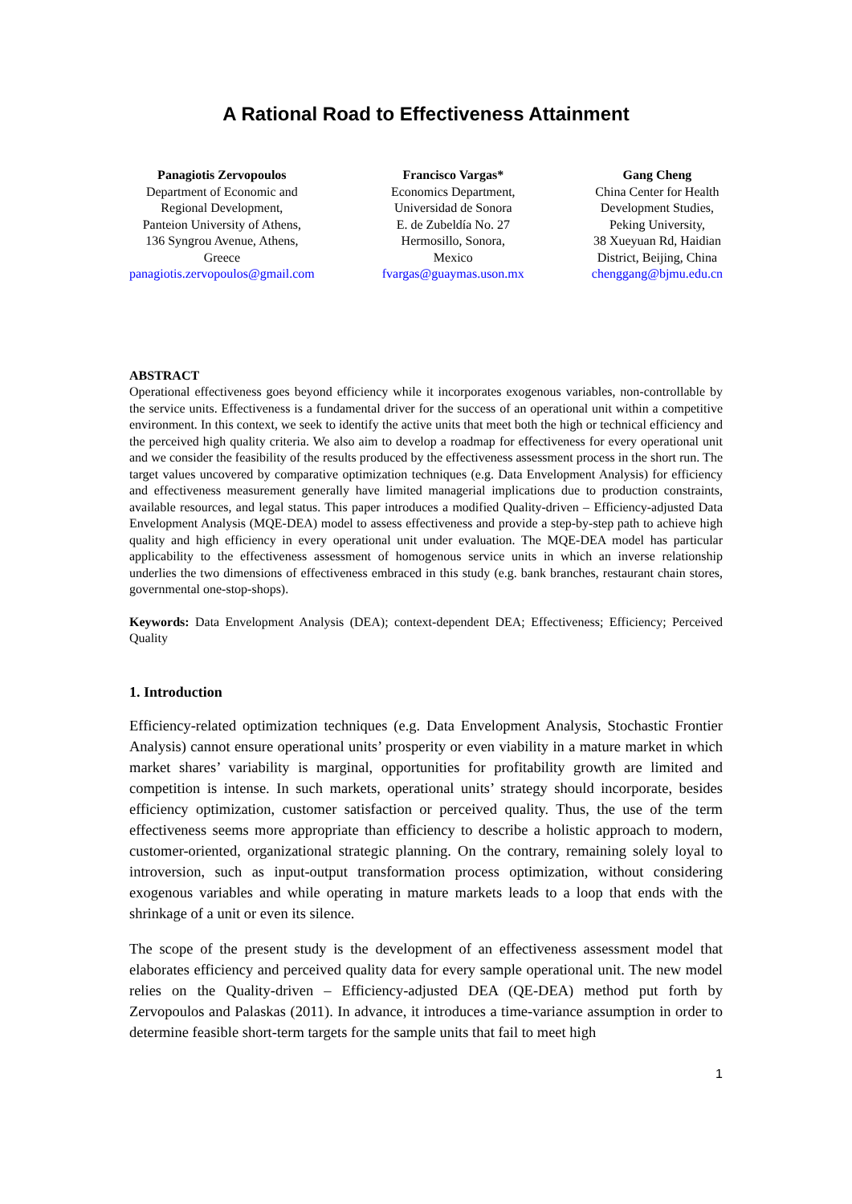A Rational Road to Effectiveness Attainment
Panagiotis Zervopoulos
Department of Economic and
Regional Development,
Panteion University of Athens,
136 Syngrou Avenue, Athens,
Greece
panagiotis.zervopoulos@gmail.com
Francisco Vargas*
Economics Department,
Universidad de Sonora
E. de Zubeldía No. 27
Hermosillo, Sonora,
Mexico
fvargas@guaymas.uson.mx
Gang Cheng
China Center for Health
Development Studies,
Peking University,
38 Xueyuan Rd, Haidian
District, Beijing, China
chenggang@bjmu.edu.cn
ABSTRACT
Operational effectiveness goes beyond efficiency while it incorporates exogenous variables, non-controllable by the service units. Effectiveness is a fundamental driver for the success of an operational unit within a competitive environment. In this context, we seek to identify the active units that meet both the high or technical efficiency and the perceived high quality criteria. We also aim to develop a roadmap for effectiveness for every operational unit and we consider the feasibility of the results produced by the effectiveness assessment process in the short run. The target values uncovered by comparative optimization techniques (e.g. Data Envelopment Analysis) for efficiency and effectiveness measurement generally have limited managerial implications due to production constraints, available resources, and legal status. This paper introduces a modified Quality-driven – Efficiency-adjusted Data Envelopment Analysis (MQE-DEA) model to assess effectiveness and provide a step-by-step path to achieve high quality and high efficiency in every operational unit under evaluation. The MQE-DEA model has particular applicability to the effectiveness assessment of homogenous service units in which an inverse relationship underlies the two dimensions of effectiveness embraced in this study (e.g. bank branches, restaurant chain stores, governmental one-stop-shops).
Keywords: Data Envelopment Analysis (DEA); context-dependent DEA; Effectiveness; Efficiency; Perceived Quality
1. Introduction
Efficiency-related optimization techniques (e.g. Data Envelopment Analysis, Stochastic Frontier Analysis) cannot ensure operational units’ prosperity or even viability in a mature market in which market shares’ variability is marginal, opportunities for profitability growth are limited and competition is intense. In such markets, operational units’ strategy should incorporate, besides efficiency optimization, customer satisfaction or perceived quality. Thus, the use of the term effectiveness seems more appropriate than efficiency to describe a holistic approach to modern, customer-oriented, organizational strategic planning. On the contrary, remaining solely loyal to introversion, such as input-output transformation process optimization, without considering exogenous variables and while operating in mature markets leads to a loop that ends with the shrinkage of a unit or even its silence.
The scope of the present study is the development of an effectiveness assessment model that elaborates efficiency and perceived quality data for every sample operational unit. The new model relies on the Quality-driven – Efficiency-adjusted DEA (QE-DEA) method put forth by Zervopoulos and Palaskas (2011). In advance, it introduces a time-variance assumption in order to determine feasible short-term targets for the sample units that fail to meet high
1